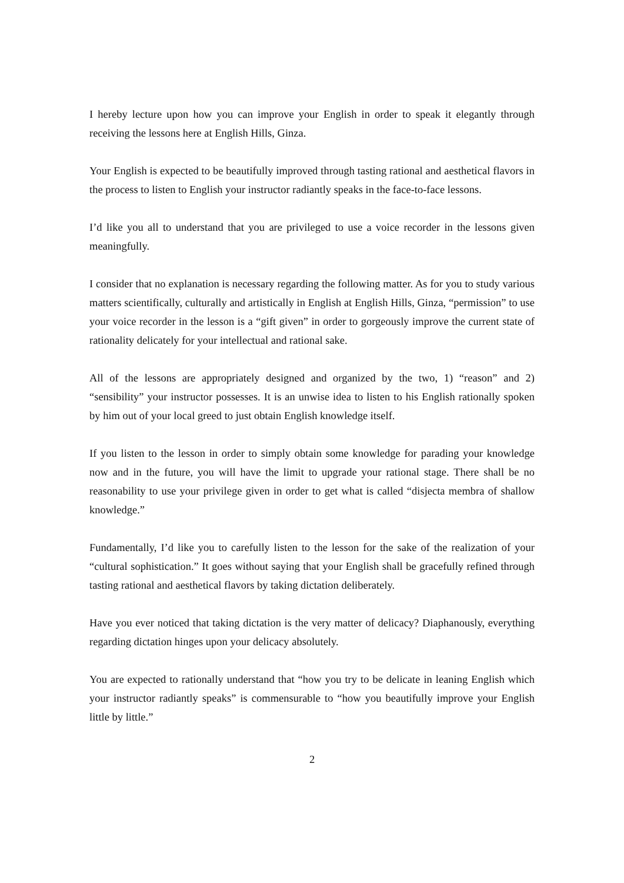I hereby lecture upon how you can improve your English in order to speak it elegantly through receiving the lessons here at English Hills, Ginza.
Your English is expected to be beautifully improved through tasting rational and aesthetical flavors in the process to listen to English your instructor radiantly speaks in the face-to-face lessons.
I’d like you all to understand that you are privileged to use a voice recorder in the lessons given meaningfully.
I consider that no explanation is necessary regarding the following matter. As for you to study various matters scientifically, culturally and artistically in English at English Hills, Ginza, “permission” to use your voice recorder in the lesson is a “gift given” in order to gorgeously improve the current state of rationality delicately for your intellectual and rational sake.
All of the lessons are appropriately designed and organized by the two, 1) “reason” and 2) “sensibility” your instructor possesses. It is an unwise idea to listen to his English rationally spoken by him out of your local greed to just obtain English knowledge itself.
If you listen to the lesson in order to simply obtain some knowledge for parading your knowledge now and in the future, you will have the limit to upgrade your rational stage. There shall be no reasonability to use your privilege given in order to get what is called “disjecta membra of shallow knowledge.”
Fundamentally, I’d like you to carefully listen to the lesson for the sake of the realization of your “cultural sophistication.” It goes without saying that your English shall be gracefully refined through tasting rational and aesthetical flavors by taking dictation deliberately.
Have you ever noticed that taking dictation is the very matter of delicacy? Diaphanously, everything regarding dictation hinges upon your delicacy absolutely.
You are expected to rationally understand that “how you try to be delicate in leaning English which your instructor radiantly speaks” is commensurable to “how you beautifully improve your English little by little.”
2